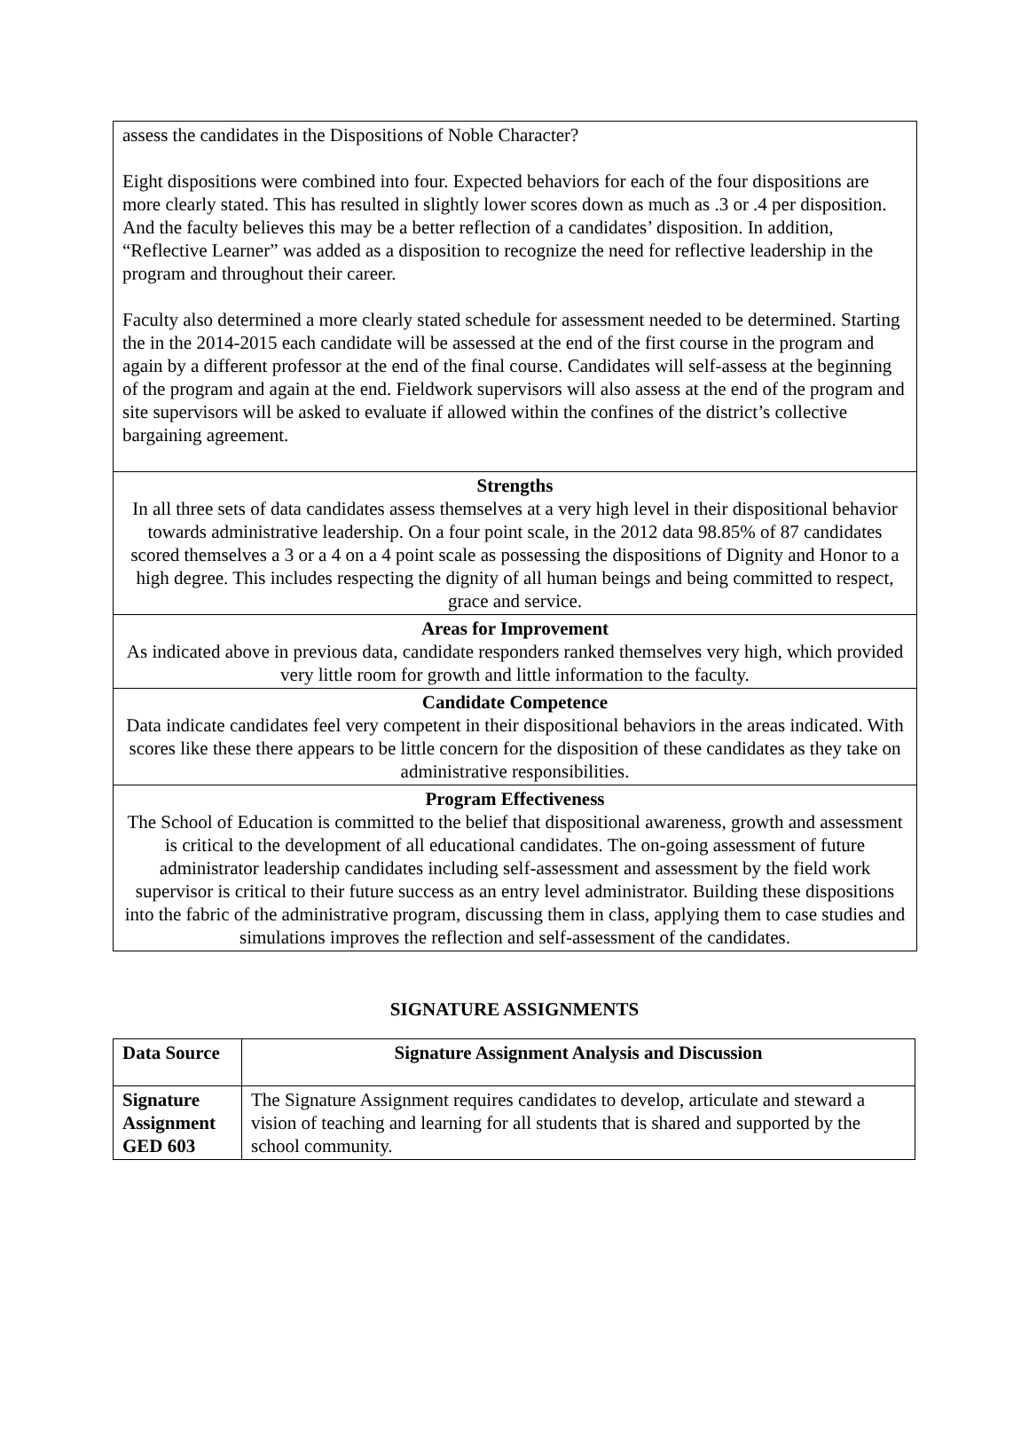assess the candidates in the Dispositions of Noble Character?
Eight dispositions were combined into four. Expected behaviors for each of the four dispositions are more clearly stated. This has resulted in slightly lower scores down as much as .3 or .4 per disposition. And the faculty believes this may be a better reflection of a candidates’ disposition. In addition, “Reflective Learner” was added as a disposition to recognize the need for reflective leadership in the program and throughout their career.
Faculty also determined a more clearly stated schedule for assessment needed to be determined. Starting the in the 2014-2015 each candidate will be assessed at the end of the first course in the program and again by a different professor at the end of the final course. Candidates will self-assess at the beginning of the program and again at the end. Fieldwork supervisors will also assess at the end of the program and site supervisors will be asked to evaluate if allowed within the confines of the district’s collective bargaining agreement.
Strengths
In all three sets of data candidates assess themselves at a very high level in their dispositional behavior towards administrative leadership. On a four point scale, in the 2012 data 98.85% of 87 candidates scored themselves a 3 or a 4 on a 4 point scale as possessing the dispositions of Dignity and Honor to a high degree. This includes respecting the dignity of all human beings and being committed to respect, grace and service.
Areas for Improvement
As indicated above in previous data, candidate responders ranked themselves very high, which provided very little room for growth and little information to the faculty.
Candidate Competence
Data indicate candidates feel very competent in their dispositional behaviors in the areas indicated. With scores like these there appears to be little concern for the disposition of these candidates as they take on administrative responsibilities.
Program Effectiveness
The School of Education is committed to the belief that dispositional awareness, growth and assessment is critical to the development of all educational candidates. The on-going assessment of future administrator leadership candidates including self-assessment and assessment by the field work supervisor is critical to their future success as an entry level administrator. Building these dispositions into the fabric of the administrative program, discussing them in class, applying them to case studies and simulations improves the reflection and self-assessment of the candidates.
SIGNATURE ASSIGNMENTS
| Data Source | Signature Assignment Analysis and Discussion |
| --- | --- |
| Signature Assignment GED 603 | The Signature Assignment requires candidates to develop, articulate and steward a vision of teaching and learning for all students that is shared and supported by the school community. |